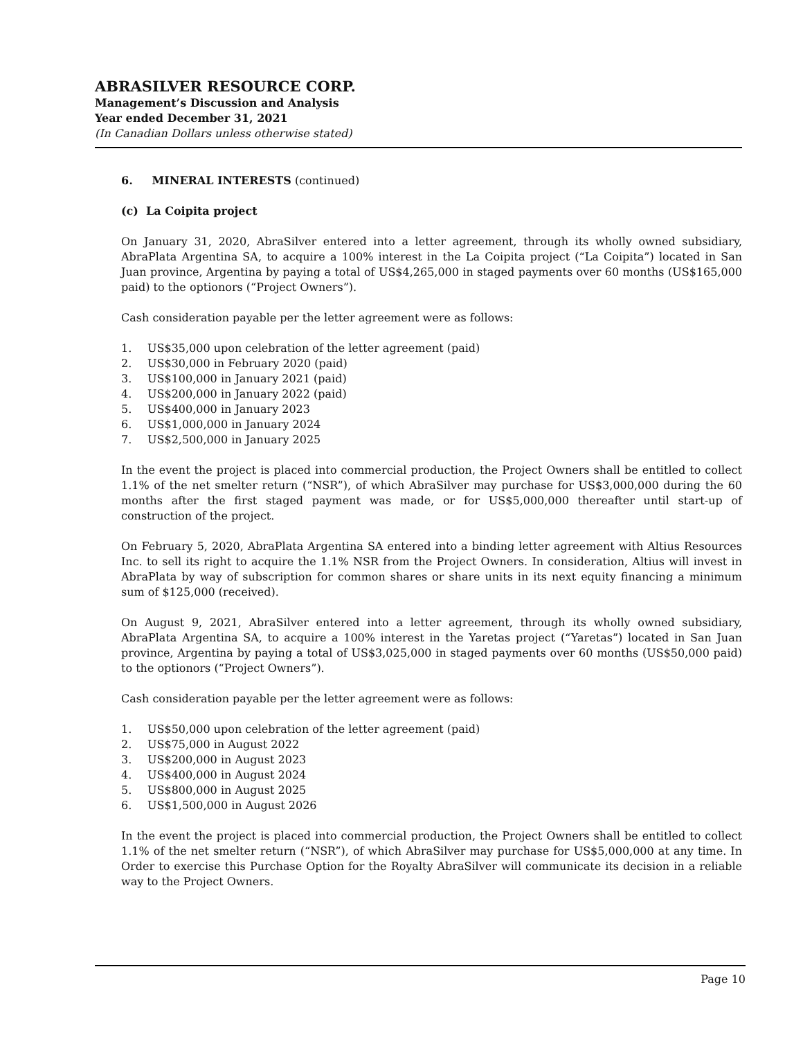ABRASILVER RESOURCE CORP.
Management’s Discussion and Analysis
Year ended December 31, 2021
(In Canadian Dollars unless otherwise stated)
6. MINERAL INTERESTS (continued)
(c) La Coipita project
On January 31, 2020, AbraSilver entered into a letter agreement, through its wholly owned subsidiary, AbraPlata Argentina SA, to acquire a 100% interest in the La Coipita project (“La Coipita”) located in San Juan province, Argentina by paying a total of US$4,265,000 in staged payments over 60 months (US$165,000 paid) to the optionors (“Project Owners”).
Cash consideration payable per the letter agreement were as follows:
1. US$35,000 upon celebration of the letter agreement (paid)
2. US$30,000 in February 2020 (paid)
3. US$100,000 in January 2021 (paid)
4. US$200,000 in January 2022 (paid)
5. US$400,000 in January 2023
6. US$1,000,000 in January 2024
7. US$2,500,000 in January 2025
In the event the project is placed into commercial production, the Project Owners shall be entitled to collect 1.1% of the net smelter return (“NSR”), of which AbraSilver may purchase for US$3,000,000 during the 60 months after the first staged payment was made, or for US$5,000,000 thereafter until start-up of construction of the project.
On February 5, 2020, AbraPlata Argentina SA entered into a binding letter agreement with Altius Resources Inc. to sell its right to acquire the 1.1% NSR from the Project Owners. In consideration, Altius will invest in AbraPlata by way of subscription for common shares or share units in its next equity financing a minimum sum of $125,000 (received).
On August 9, 2021, AbraSilver entered into a letter agreement, through its wholly owned subsidiary, AbraPlata Argentina SA, to acquire a 100% interest in the Yaretas project (“Yaretas”) located in San Juan province, Argentina by paying a total of US$3,025,000 in staged payments over 60 months (US$50,000 paid) to the optionors (“Project Owners”).
Cash consideration payable per the letter agreement were as follows:
1. US$50,000 upon celebration of the letter agreement (paid)
2. US$75,000 in August 2022
3. US$200,000 in August 2023
4. US$400,000 in August 2024
5. US$800,000 in August 2025
6. US$1,500,000 in August 2026
In the event the project is placed into commercial production, the Project Owners shall be entitled to collect 1.1% of the net smelter return (“NSR”), of which AbraSilver may purchase for US$5,000,000 at any time. In Order to exercise this Purchase Option for the Royalty AbraSilver will communicate its decision in a reliable way to the Project Owners.
Page 10